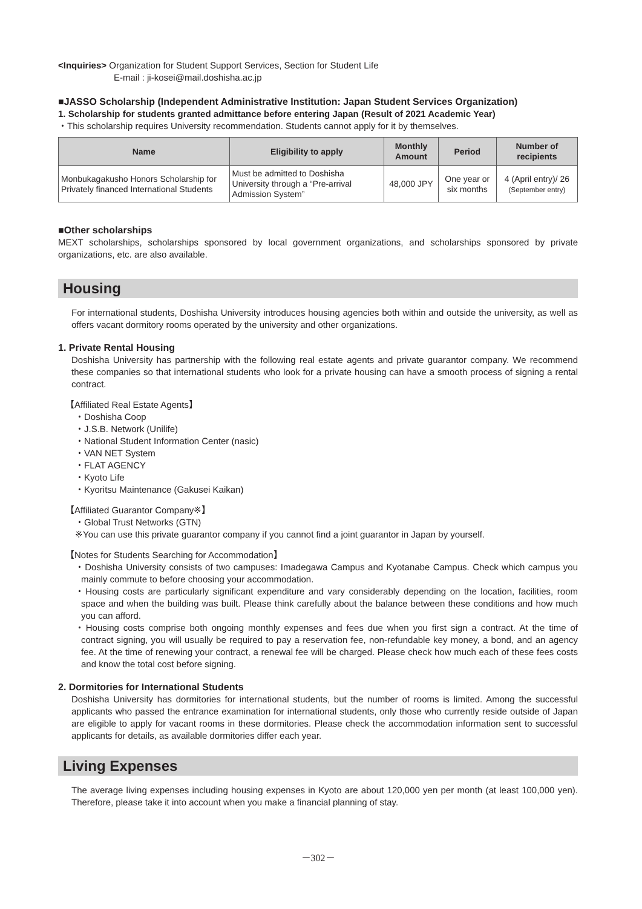<Inquiries> Organization for Student Support Services, Section for Student Life
E-mail : ji-kosei@mail.doshisha.ac.jp
■JASSO Scholarship (Independent Administrative Institution: Japan Student Services Organization)
1. Scholarship for students granted admittance before entering Japan (Result of 2021 Academic Year)
・This scholarship requires University recommendation. Students cannot apply for it by themselves.
| Name | Eligibility to apply | Monthly Amount | Period | Number of recipients |
| --- | --- | --- | --- | --- |
| Monbukagakusho Honors Scholarship for Privately financed International Students | Must be admitted to Doshisha University through a “Pre-arrival Admission System” | 48,000 JPY | One year or six months | 4 (April entry)/ 26 (September entry) |
■Other scholarships
MEXT scholarships, scholarships sponsored by local government organizations, and scholarships sponsored by private organizations, etc. are also available.
Housing
For international students, Doshisha University introduces housing agencies both within and outside the university, as well as offers vacant dormitory rooms operated by the university and other organizations.
1. Private Rental Housing
Doshisha University has partnership with the following real estate agents and private guarantor company. We recommend these companies so that international students who look for a private housing can have a smooth process of signing a rental contract.
【Affiliated Real Estate Agents】
・Doshisha Coop
・J.S.B. Network (Unilife)
・National Student Information Center (nasic)
・VAN NET System
・FLAT AGENCY
・Kyoto Life
・Kyoritsu Maintenance (Gakusei Kaikan)
【Affiliated Guarantor Company※】
・Global Trust Networks (GTN)
※You can use this private guarantor company if you cannot find a joint guarantor in Japan by yourself.
【Notes for Students Searching for Accommodation】
・Doshisha University consists of two campuses: Imadegawa Campus and Kyotanabe Campus. Check which campus you mainly commute to before choosing your accommodation.
・Housing costs are particularly significant expenditure and vary considerably depending on the location, facilities, room space and when the building was built. Please think carefully about the balance between these conditions and how much you can afford.
・Housing costs comprise both ongoing monthly expenses and fees due when you first sign a contract. At the time of contract signing, you will usually be required to pay a reservation fee, non-refundable key money, a bond, and an agency fee. At the time of renewing your contract, a renewal fee will be charged. Please check how much each of these fees costs and know the total cost before signing.
2. Dormitories for International Students
Doshisha University has dormitories for international students, but the number of rooms is limited. Among the successful applicants who passed the entrance examination for international students, only those who currently reside outside of Japan are eligible to apply for vacant rooms in these dormitories. Please check the accommodation information sent to successful applicants for details, as available dormitories differ each year.
Living Expenses
The average living expenses including housing expenses in Kyoto are about 120,000 yen per month (at least 100,000 yen). Therefore, please take it into account when you make a financial planning of stay.
－302－